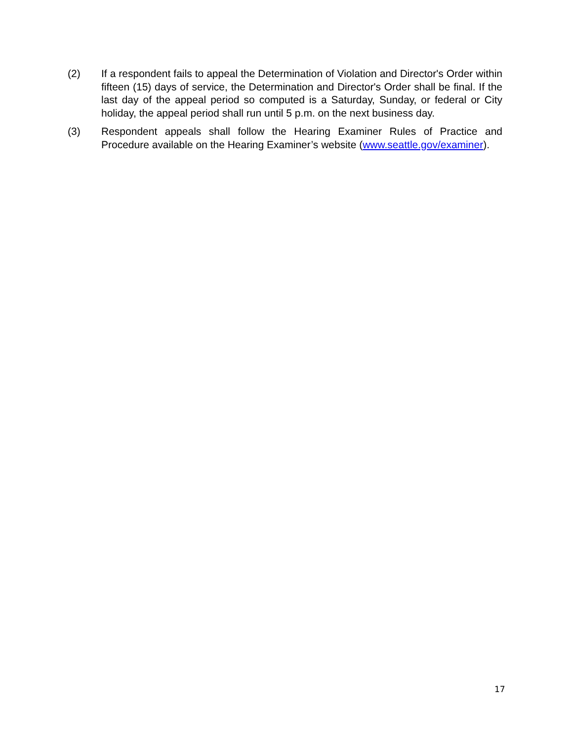(2) If a respondent fails to appeal the Determination of Violation and Director's Order within fifteen (15) days of service, the Determination and Director's Order shall be final. If the last day of the appeal period so computed is a Saturday, Sunday, or federal or City holiday, the appeal period shall run until 5 p.m. on the next business day.
(3) Respondent appeals shall follow the Hearing Examiner Rules of Practice and Procedure available on the Hearing Examiner’s website (www.seattle.gov/examiner).
17